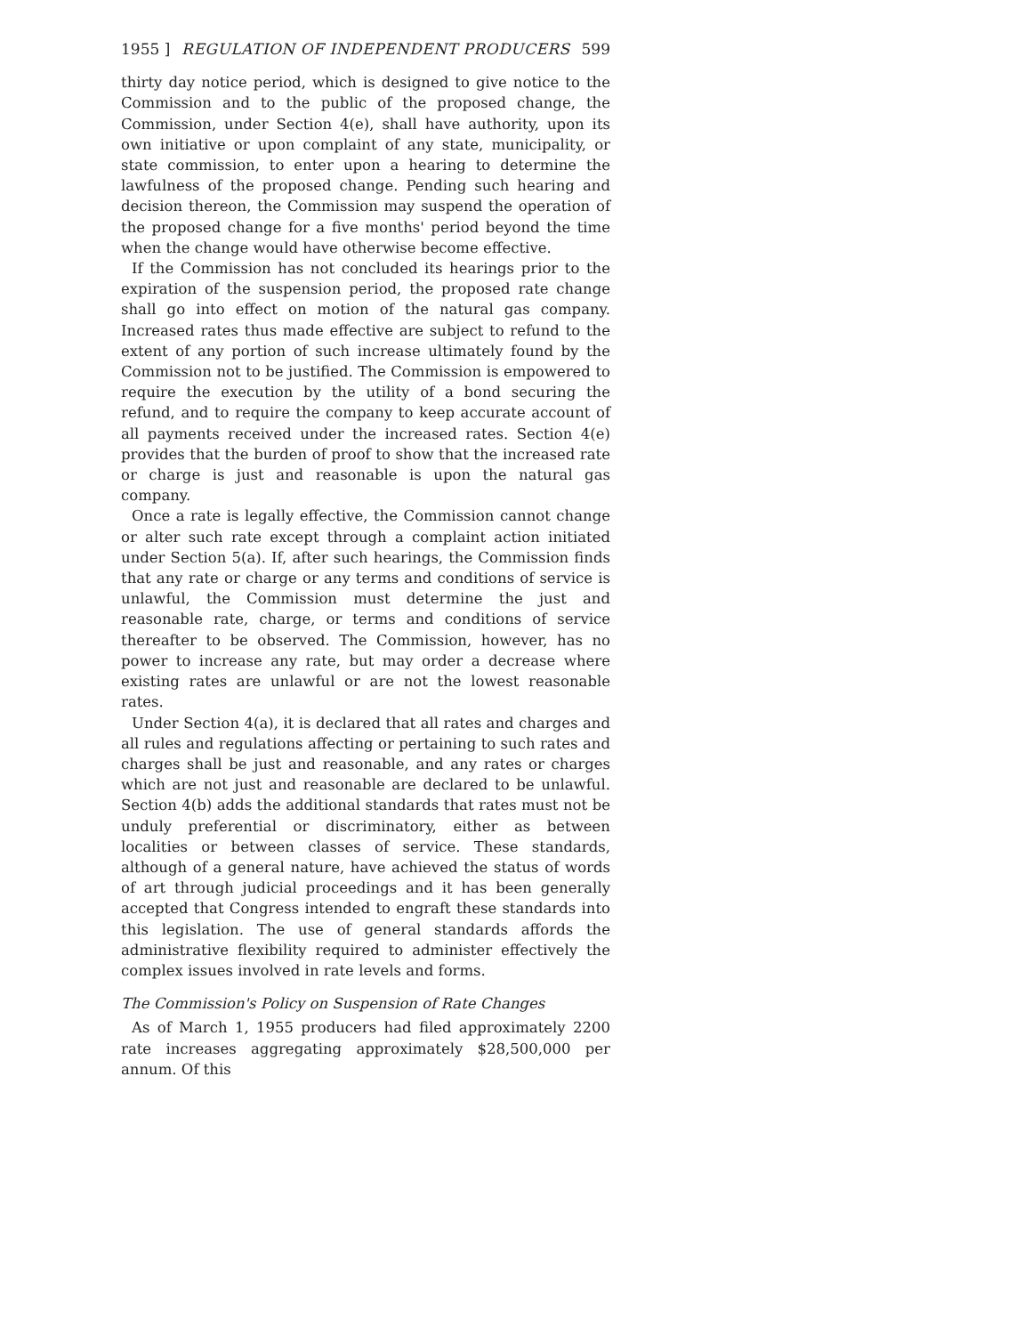1955 ] REGULATION OF INDEPENDENT PRODUCERS 599
thirty day notice period, which is designed to give notice to the Commission and to the public of the proposed change, the Commission, under Section 4(e), shall have authority, upon its own initiative or upon complaint of any state, municipality, or state commission, to enter upon a hearing to determine the lawfulness of the proposed change. Pending such hearing and decision thereon, the Commission may suspend the operation of the proposed change for a five months' period beyond the time when the change would have otherwise become effective.
If the Commission has not concluded its hearings prior to the expiration of the suspension period, the proposed rate change shall go into effect on motion of the natural gas company. Increased rates thus made effective are subject to refund to the extent of any portion of such increase ultimately found by the Commission not to be justified. The Commission is empowered to require the execution by the utility of a bond securing the refund, and to require the company to keep accurate account of all payments received under the increased rates. Section 4(e) provides that the burden of proof to show that the increased rate or charge is just and reasonable is upon the natural gas company.
Once a rate is legally effective, the Commission cannot change or alter such rate except through a complaint action initiated under Section 5(a). If, after such hearings, the Commission finds that any rate or charge or any terms and conditions of service is unlawful, the Commission must determine the just and reasonable rate, charge, or terms and conditions of service thereafter to be observed. The Commission, however, has no power to increase any rate, but may order a decrease where existing rates are unlawful or are not the lowest reasonable rates.
Under Section 4(a), it is declared that all rates and charges and all rules and regulations affecting or pertaining to such rates and charges shall be just and reasonable, and any rates or charges which are not just and reasonable are declared to be unlawful. Section 4(b) adds the additional standards that rates must not be unduly preferential or discriminatory, either as between localities or between classes of service. These standards, although of a general nature, have achieved the status of words of art through judicial proceedings and it has been generally accepted that Congress intended to engraft these standards into this legislation. The use of general standards affords the administrative flexibility required to administer effectively the complex issues involved in rate levels and forms.
The Commission's Policy on Suspension of Rate Changes
As of March 1, 1955 producers had filed approximately 2200 rate increases aggregating approximately $28,500,000 per annum. Of this